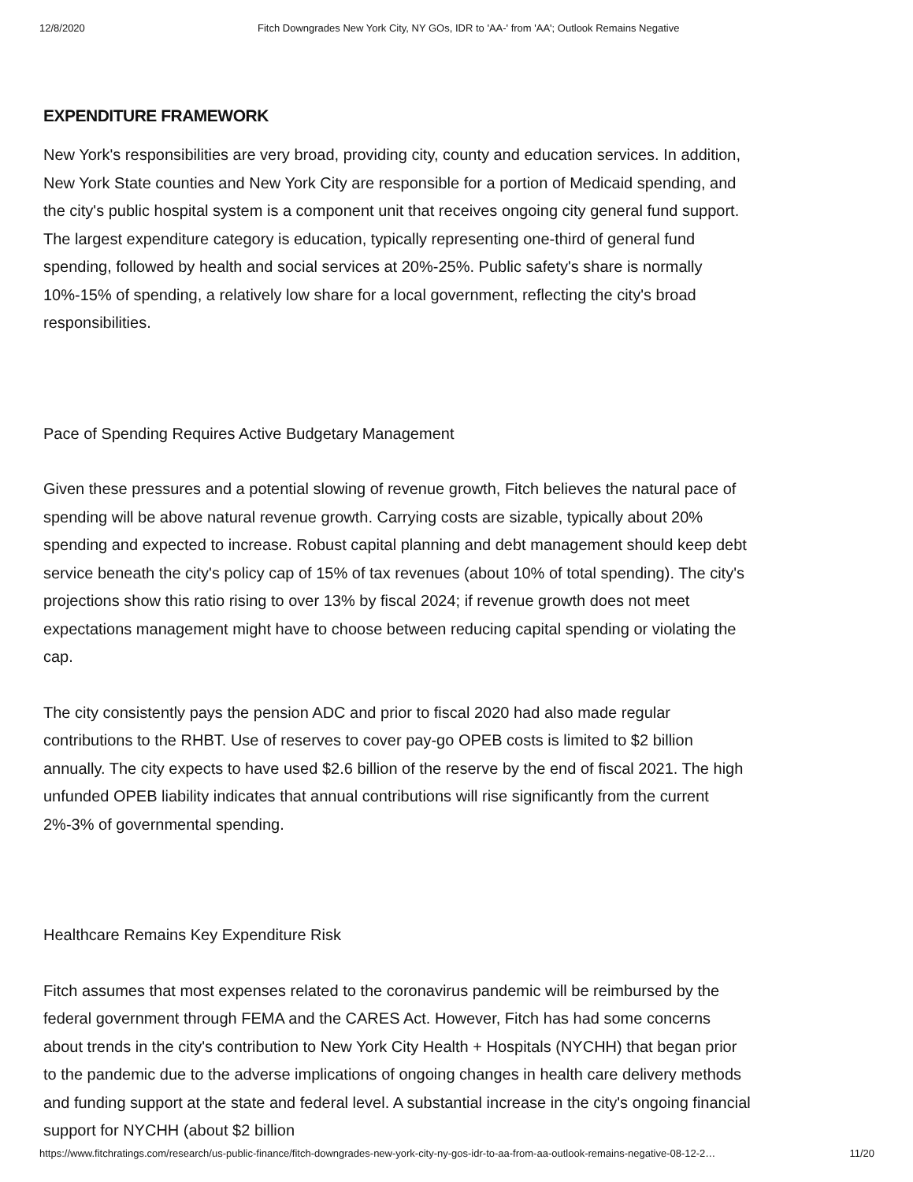12/8/2020 Fitch Downgrades New York City, NY GOs, IDR to 'AA-' from 'AA'; Outlook Remains Negative
EXPENDITURE FRAMEWORK
New York's responsibilities are very broad, providing city, county and education services. In addition, New York State counties and New York City are responsible for a portion of Medicaid spending, and the city's public hospital system is a component unit that receives ongoing city general fund support. The largest expenditure category is education, typically representing one-third of general fund spending, followed by health and social services at 20%-25%. Public safety's share is normally 10%-15% of spending, a relatively low share for a local government, reflecting the city's broad responsibilities.
Pace of Spending Requires Active Budgetary Management
Given these pressures and a potential slowing of revenue growth, Fitch believes the natural pace of spending will be above natural revenue growth. Carrying costs are sizable, typically about 20% spending and expected to increase. Robust capital planning and debt management should keep debt service beneath the city's policy cap of 15% of tax revenues (about 10% of total spending). The city's projections show this ratio rising to over 13% by fiscal 2024; if revenue growth does not meet expectations management might have to choose between reducing capital spending or violating the cap.
The city consistently pays the pension ADC and prior to fiscal 2020 had also made regular contributions to the RHBT. Use of reserves to cover pay-go OPEB costs is limited to $2 billion annually. The city expects to have used $2.6 billion of the reserve by the end of fiscal 2021. The high unfunded OPEB liability indicates that annual contributions will rise significantly from the current 2%-3% of governmental spending.
Healthcare Remains Key Expenditure Risk
Fitch assumes that most expenses related to the coronavirus pandemic will be reimbursed by the federal government through FEMA and the CARES Act. However, Fitch has had some concerns about trends in the city's contribution to New York City Health + Hospitals (NYCHH) that began prior to the pandemic due to the adverse implications of ongoing changes in health care delivery methods and funding support at the state and federal level. A substantial increase in the city's ongoing financial support for NYCHH (about $2 billion
https://www.fitchratings.com/research/us-public-finance/fitch-downgrades-new-york-city-ny-gos-idr-to-aa-from-aa-outlook-remains-negative-08-12-2… 11/20